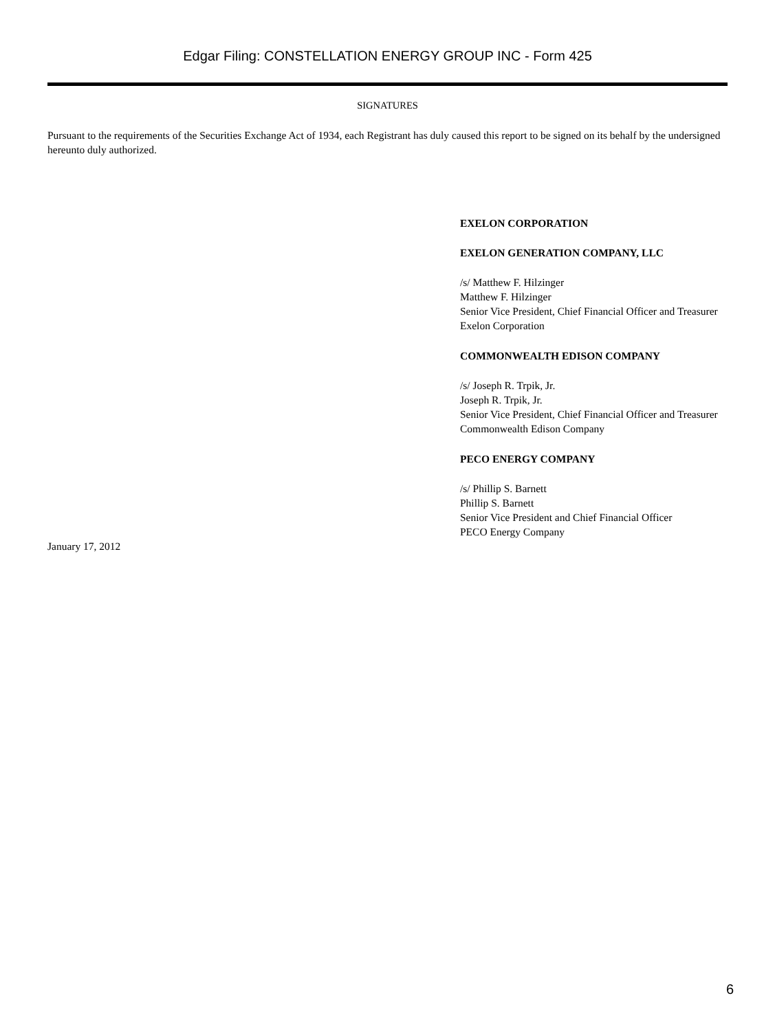Edgar Filing: CONSTELLATION ENERGY GROUP INC - Form 425
SIGNATURES
Pursuant to the requirements of the Securities Exchange Act of 1934, each Registrant has duly caused this report to be signed on its behalf by the undersigned hereunto duly authorized.
January 17, 2012
EXELON CORPORATION
EXELON GENERATION COMPANY, LLC
/s/ Matthew F. Hilzinger
Matthew F. Hilzinger
Senior Vice President, Chief Financial Officer and Treasurer
Exelon Corporation
COMMONWEALTH EDISON COMPANY
/s/ Joseph R. Trpik, Jr.
Joseph R. Trpik, Jr.
Senior Vice President, Chief Financial Officer and Treasurer
Commonwealth Edison Company
PECO ENERGY COMPANY
/s/ Phillip S. Barnett
Phillip S. Barnett
Senior Vice President and Chief Financial Officer
PECO Energy Company
6